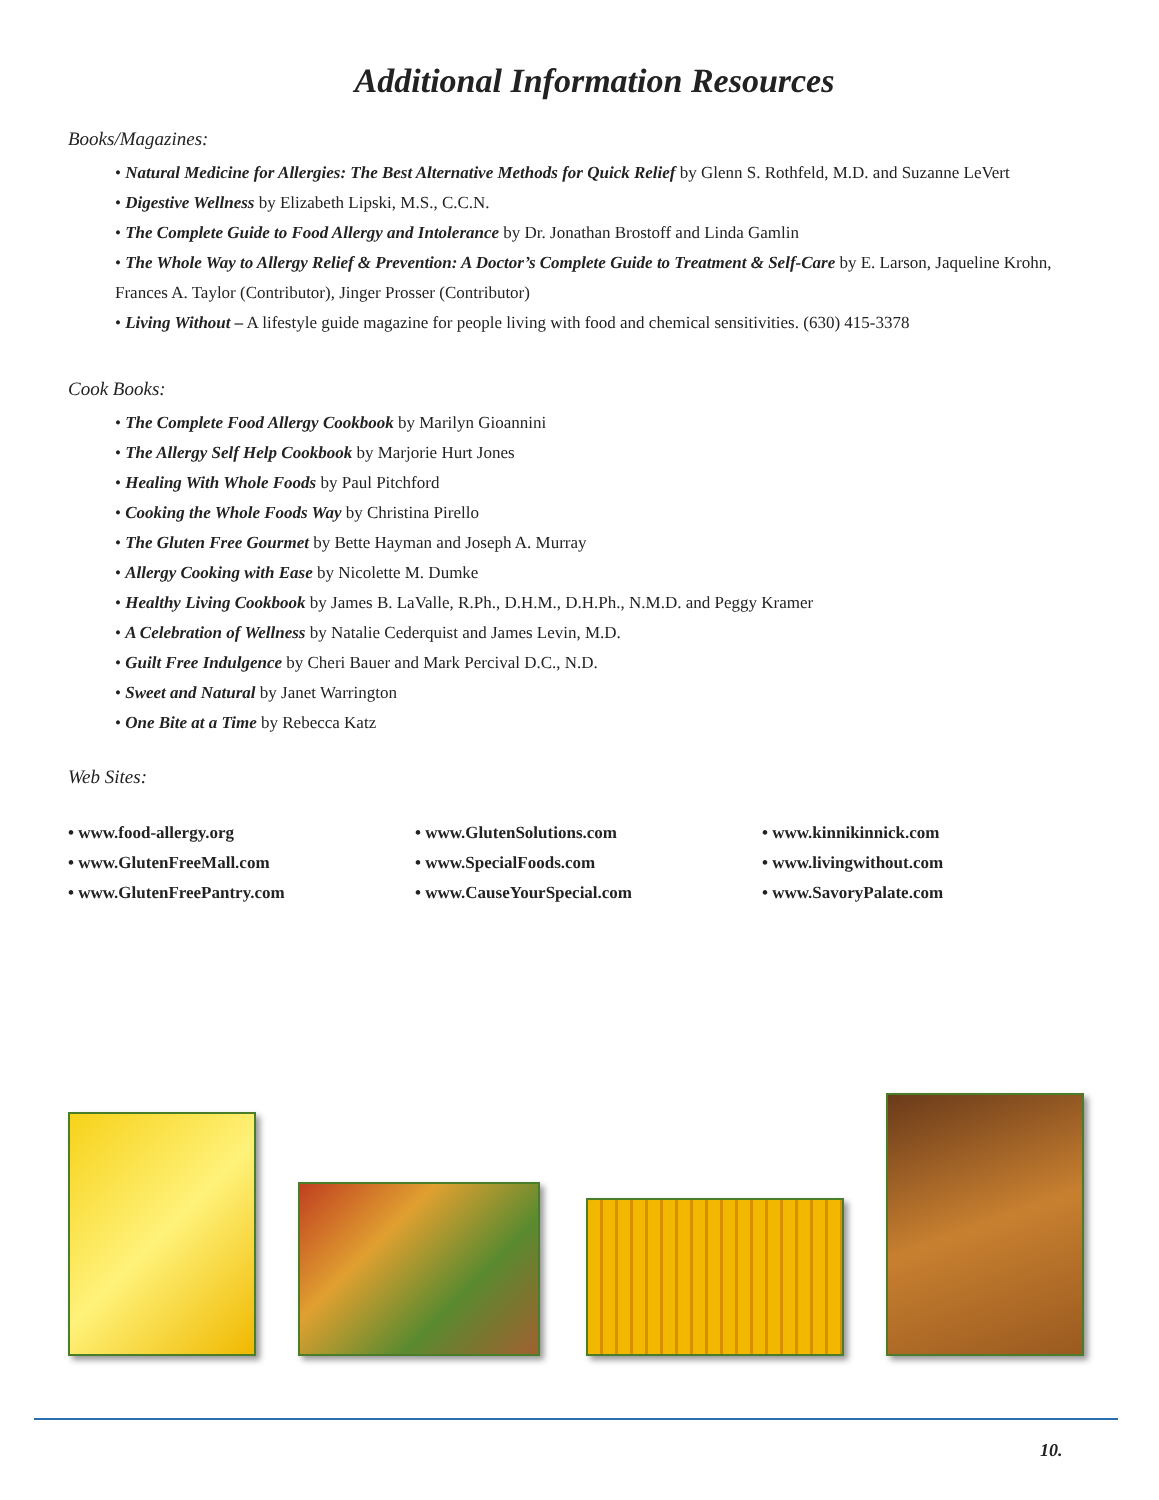Additional Information Resources
Books/Magazines:
• Natural Medicine for Allergies: The Best Alternative Methods for Quick Relief by Glenn S. Rothfeld, M.D. and Suzanne LeVert
• Digestive Wellness by Elizabeth Lipski, M.S., C.C.N.
• The Complete Guide to Food Allergy and Intolerance by Dr. Jonathan Brostoff and Linda Gamlin
• The Whole Way to Allergy Relief & Prevention: A Doctor’s Complete Guide to Treatment & Self-Care by E. Larson, Jaqueline Krohn, Frances A. Taylor (Contributor), Jinger Prosser (Contributor)
• Living Without – A lifestyle guide magazine for people living with food and chemical sensitivities. (630) 415-3378
Cook Books:
• The Complete Food Allergy Cookbook by Marilyn Gioannini
• The Allergy Self Help Cookbook by Marjorie Hurt Jones
• Healing With Whole Foods by Paul Pitchford
• Cooking the Whole Foods Way by Christina Pirello
• The Gluten Free Gourmet by Bette Hayman and Joseph A. Murray
• Allergy Cooking with Ease by Nicolette M. Dumke
• Healthy Living Cookbook by James B. LaValle, R.Ph., D.H.M., D.H.Ph., N.M.D. and Peggy Kramer
• A Celebration of Wellness by Natalie Cederquist and James Levin, M.D.
• Guilt Free Indulgence by Cheri Bauer and Mark Percival D.C., N.D.
• Sweet and Natural by Janet Warrington
• One Bite at a Time by Rebecca Katz
Web Sites:
• www.food-allergy.org
• www.GlutenFreeMall.com
• www.GlutenFreePantry.com
• www.GlutenSolutions.com
• www.SpecialFoods.com
• www.CauseYourSpecial.com
• www.kinnikinnick.com
• www.livingwithout.com
• www.SavoryPalate.com
10.